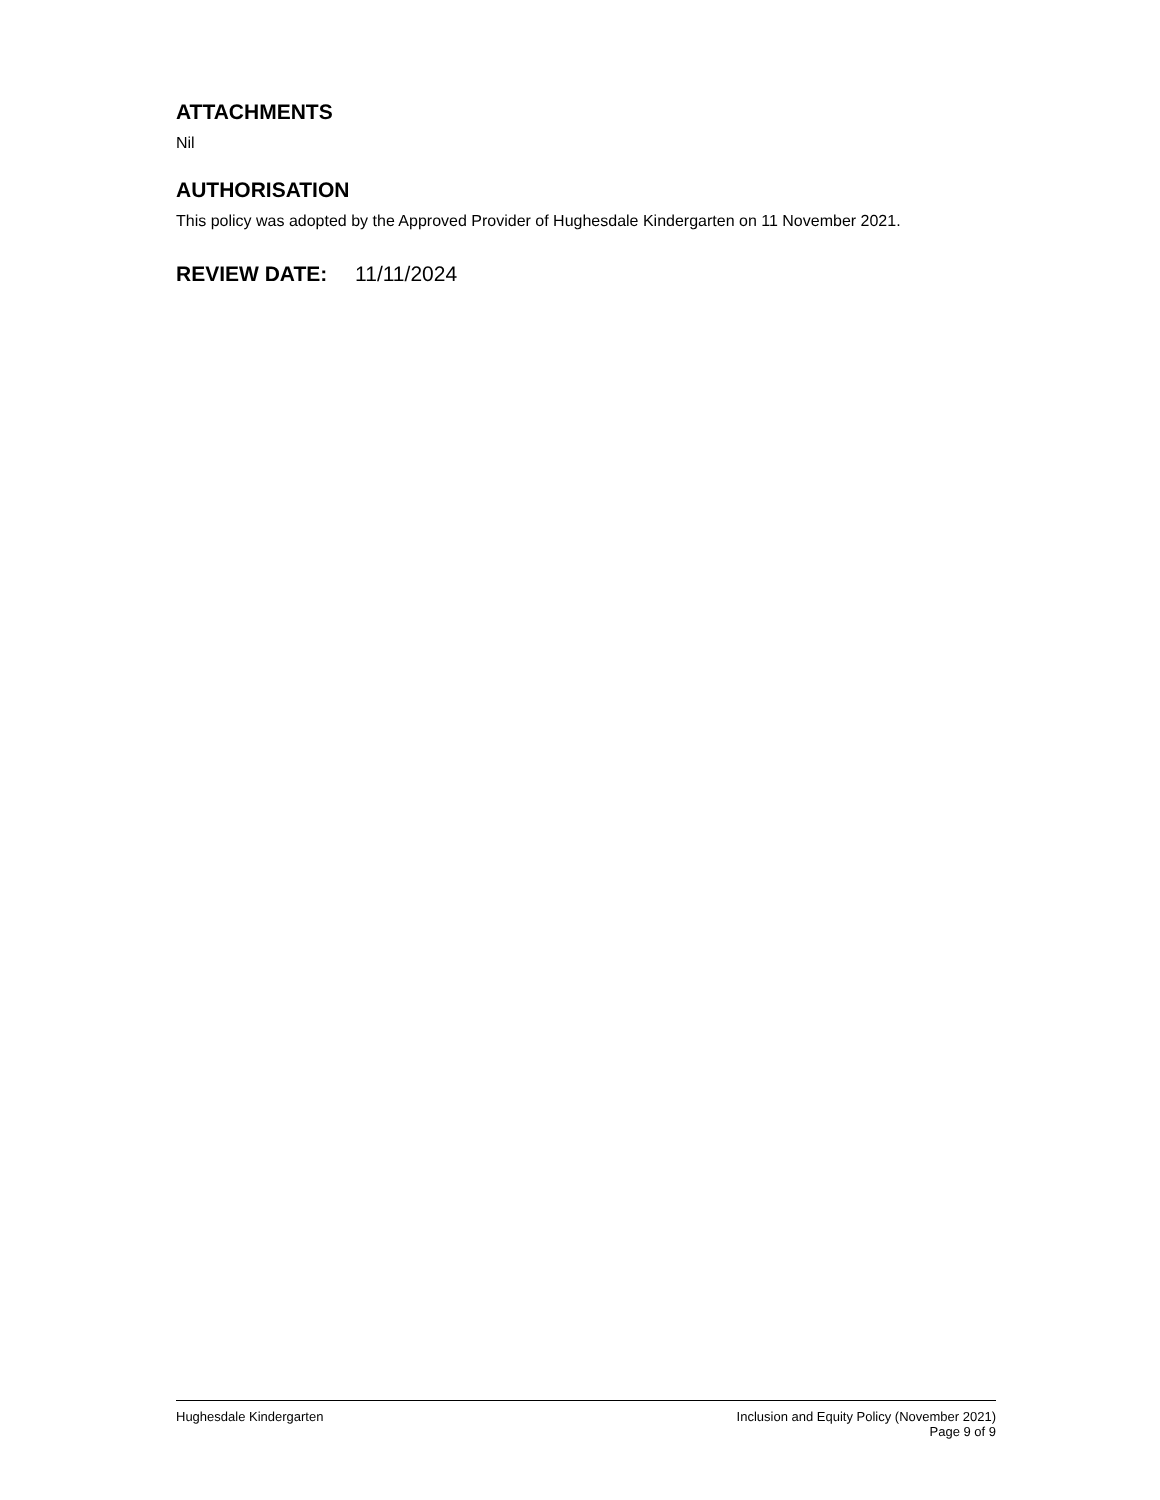ATTACHMENTS
Nil
AUTHORISATION
This policy was adopted by the Approved Provider of Hughesdale Kindergarten on 11 November 2021.
REVIEW DATE: 11/11/2024
Hughesdale Kindergarten Inclusion and Equity Policy (November 2021)
Page 9 of 9